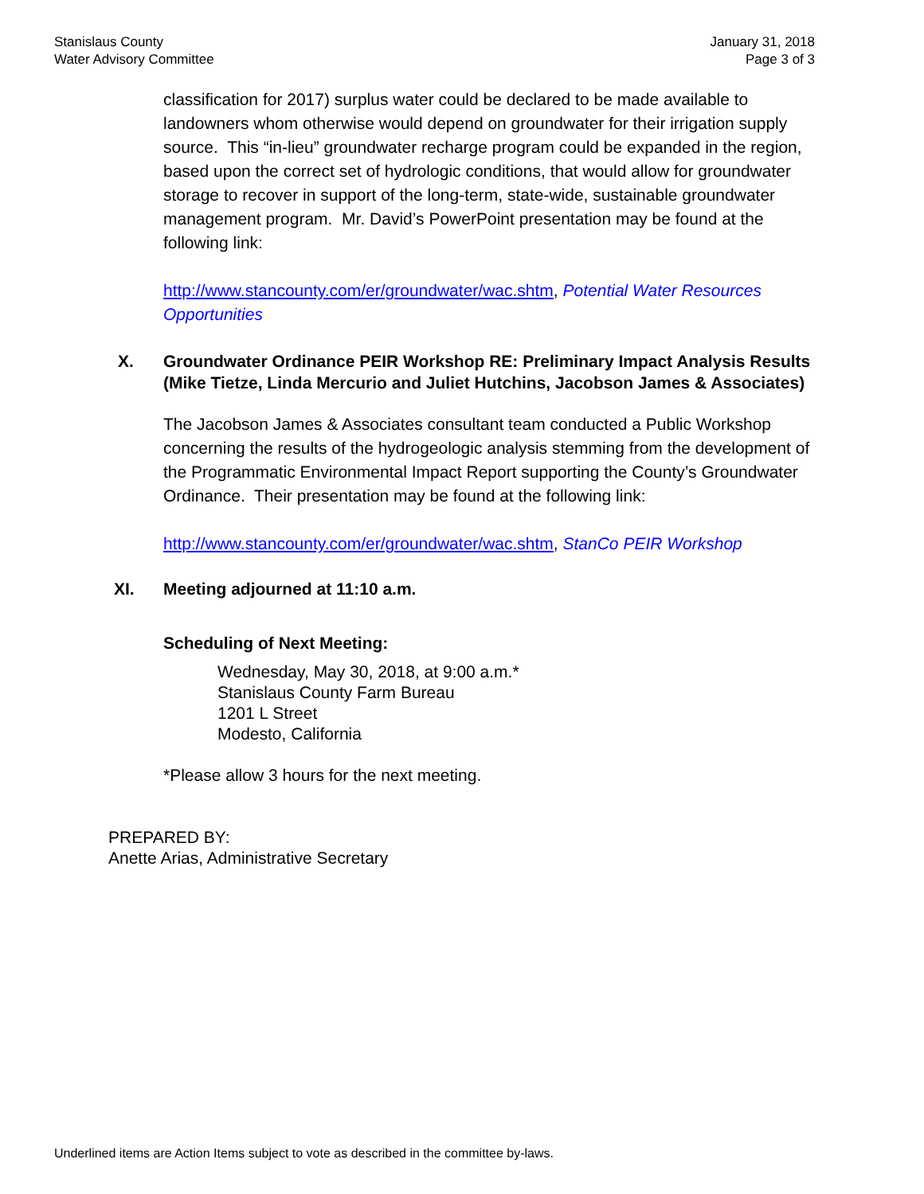Stanislaus County
Water Advisory Committee
January 31, 2018
Page 3 of 3
classification for 2017) surplus water could be declared to be made available to landowners whom otherwise would depend on groundwater for their irrigation supply source. This “in-lieu” groundwater recharge program could be expanded in the region, based upon the correct set of hydrologic conditions, that would allow for groundwater storage to recover in support of the long-term, state-wide, sustainable groundwater management program. Mr. David’s PowerPoint presentation may be found at the following link:
http://www.stancounty.com/er/groundwater/wac.shtm, Potential Water Resources Opportunities
X. Groundwater Ordinance PEIR Workshop RE: Preliminary Impact Analysis Results (Mike Tietze, Linda Mercurio and Juliet Hutchins, Jacobson James & Associates)
The Jacobson James & Associates consultant team conducted a Public Workshop concerning the results of the hydrogeologic analysis stemming from the development of the Programmatic Environmental Impact Report supporting the County’s Groundwater Ordinance. Their presentation may be found at the following link:
http://www.stancounty.com/er/groundwater/wac.shtm, StanCo PEIR Workshop
XI. Meeting adjourned at 11:10 a.m.
Scheduling of Next Meeting:
Wednesday, May 30, 2018, at 9:00 a.m.*
Stanislaus County Farm Bureau
1201 L Street
Modesto, California
*Please allow 3 hours for the next meeting.
PREPARED BY:
Anette Arias, Administrative Secretary
Underlined items are Action Items subject to vote as described in the committee by-laws.